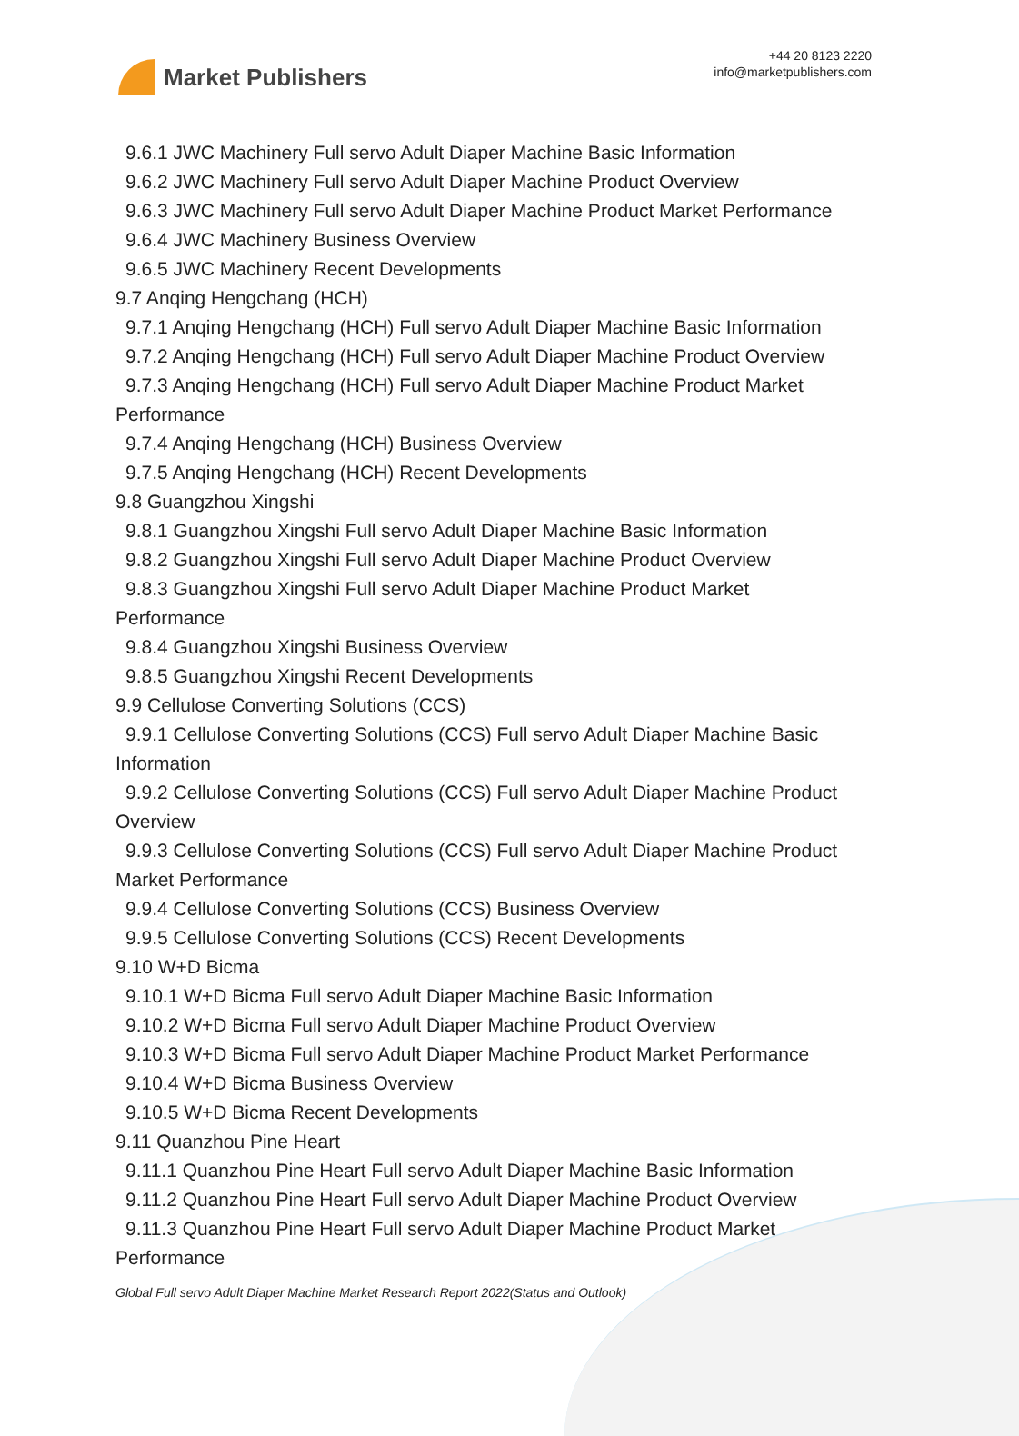Market Publishers
+44 20 8123 2220
info@marketpublishers.com
9.6.1 JWC Machinery Full servo Adult Diaper Machine Basic Information
9.6.2 JWC Machinery Full servo Adult Diaper Machine Product Overview
9.6.3 JWC Machinery Full servo Adult Diaper Machine Product Market Performance
9.6.4 JWC Machinery Business Overview
9.6.5 JWC Machinery Recent Developments
9.7 Anqing Hengchang (HCH)
9.7.1 Anqing Hengchang (HCH) Full servo Adult Diaper Machine Basic Information
9.7.2 Anqing Hengchang (HCH) Full servo Adult Diaper Machine Product Overview
9.7.3 Anqing Hengchang (HCH) Full servo Adult Diaper Machine Product Market
Performance
9.7.4 Anqing Hengchang (HCH) Business Overview
9.7.5 Anqing Hengchang (HCH) Recent Developments
9.8 Guangzhou Xingshi
9.8.1 Guangzhou Xingshi Full servo Adult Diaper Machine Basic Information
9.8.2 Guangzhou Xingshi Full servo Adult Diaper Machine Product Overview
9.8.3 Guangzhou Xingshi Full servo Adult Diaper Machine Product Market
Performance
9.8.4 Guangzhou Xingshi Business Overview
9.8.5 Guangzhou Xingshi Recent Developments
9.9 Cellulose Converting Solutions (CCS)
9.9.1 Cellulose Converting Solutions (CCS) Full servo Adult Diaper Machine Basic
Information
9.9.2 Cellulose Converting Solutions (CCS) Full servo Adult Diaper Machine Product
Overview
9.9.3 Cellulose Converting Solutions (CCS) Full servo Adult Diaper Machine Product
Market Performance
9.9.4 Cellulose Converting Solutions (CCS) Business Overview
9.9.5 Cellulose Converting Solutions (CCS) Recent Developments
9.10 W+D Bicma
9.10.1 W+D Bicma Full servo Adult Diaper Machine Basic Information
9.10.2 W+D Bicma Full servo Adult Diaper Machine Product Overview
9.10.3 W+D Bicma Full servo Adult Diaper Machine Product Market Performance
9.10.4 W+D Bicma Business Overview
9.10.5 W+D Bicma Recent Developments
9.11 Quanzhou Pine Heart
9.11.1 Quanzhou Pine Heart Full servo Adult Diaper Machine Basic Information
9.11.2 Quanzhou Pine Heart Full servo Adult Diaper Machine Product Overview
9.11.3 Quanzhou Pine Heart Full servo Adult Diaper Machine Product Market
Performance
Global Full servo Adult Diaper Machine Market Research Report 2022(Status and Outlook)